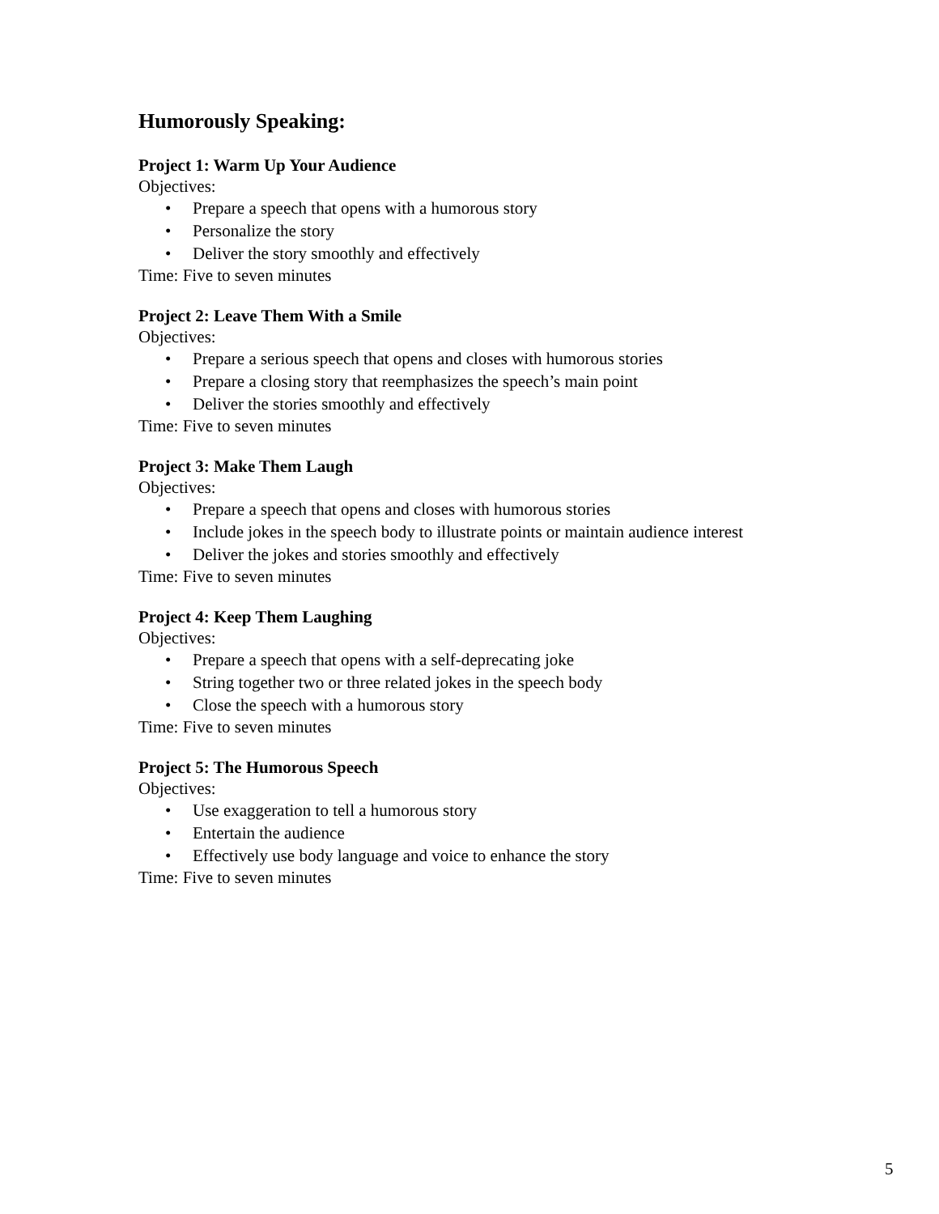Humorously Speaking:
Project 1: Warm Up Your Audience
Objectives:
• Prepare a speech that opens with a humorous story
• Personalize the story
• Deliver the story smoothly and effectively
Time: Five to seven minutes
Project 2: Leave Them With a Smile
Objectives:
• Prepare a serious speech that opens and closes with humorous stories
• Prepare a closing story that reemphasizes the speech’s main point
• Deliver the stories smoothly and effectively
Time: Five to seven minutes
Project 3: Make Them Laugh
Objectives:
• Prepare a speech that opens and closes with humorous stories
• Include jokes in the speech body to illustrate points or maintain audience interest
• Deliver the jokes and stories smoothly and effectively
Time: Five to seven minutes
Project 4: Keep Them Laughing
Objectives:
• Prepare a speech that opens with a self-deprecating joke
• String together two or three related jokes in the speech body
• Close the speech with a humorous story
Time: Five to seven minutes
Project 5: The Humorous Speech
Objectives:
• Use exaggeration to tell a humorous story
• Entertain the audience
• Effectively use body language and voice to enhance the story
Time: Five to seven minutes
5